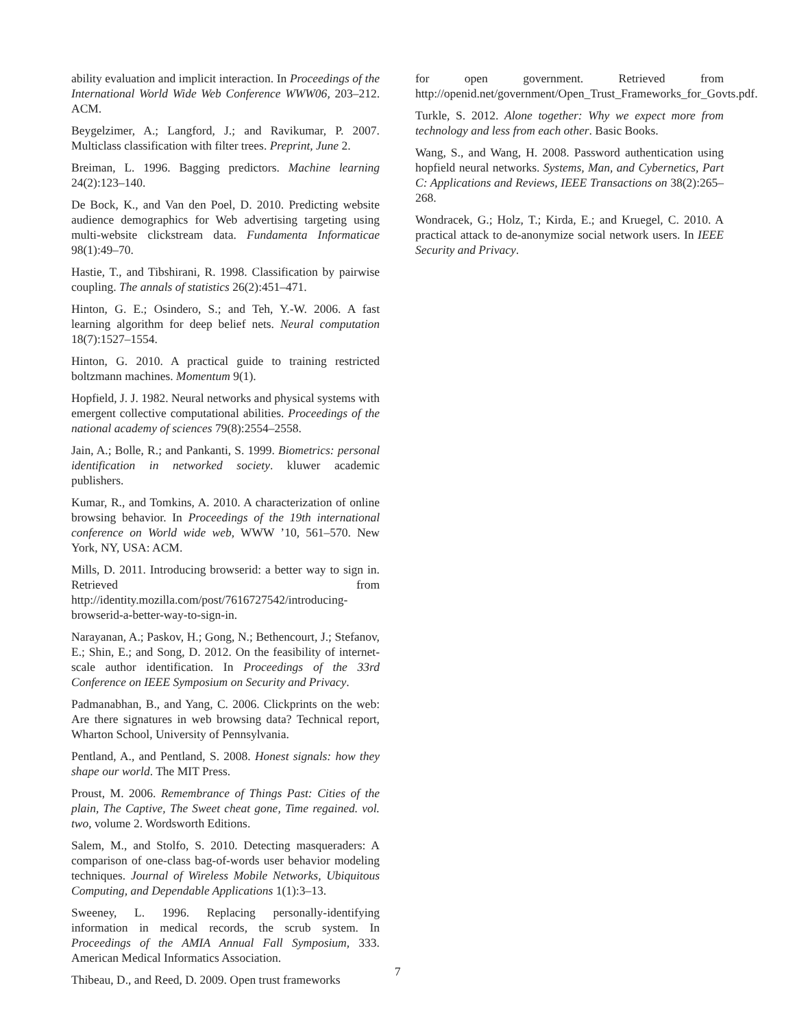ability evaluation and implicit interaction. In Proceedings of the International World Wide Web Conference WWW06, 203–212. ACM.
Beygelzimer, A.; Langford, J.; and Ravikumar, P. 2007. Multiclass classification with filter trees. Preprint, June 2.
Breiman, L. 1996. Bagging predictors. Machine learning 24(2):123–140.
De Bock, K., and Van den Poel, D. 2010. Predicting website audience demographics for Web advertising targeting using multi-website clickstream data. Fundamenta Informaticae 98(1):49–70.
Hastie, T., and Tibshirani, R. 1998. Classification by pairwise coupling. The annals of statistics 26(2):451–471.
Hinton, G. E.; Osindero, S.; and Teh, Y.-W. 2006. A fast learning algorithm for deep belief nets. Neural computation 18(7):1527–1554.
Hinton, G. 2010. A practical guide to training restricted boltzmann machines. Momentum 9(1).
Hopfield, J. J. 1982. Neural networks and physical systems with emergent collective computational abilities. Proceedings of the national academy of sciences 79(8):2554–2558.
Jain, A.; Bolle, R.; and Pankanti, S. 1999. Biometrics: personal identification in networked society. kluwer academic publishers.
Kumar, R., and Tomkins, A. 2010. A characterization of online browsing behavior. In Proceedings of the 19th international conference on World wide web, WWW ’10, 561–570. New York, NY, USA: ACM.
Mills, D. 2011. Introducing browserid: a better way to sign in. Retrieved from http://identity.mozilla.com/post/7616727542/introducing-browserid-a-better-way-to-sign-in.
Narayanan, A.; Paskov, H.; Gong, N.; Bethencourt, J.; Stefanov, E.; Shin, E.; and Song, D. 2012. On the feasibility of internet-scale author identification. In Proceedings of the 33rd Conference on IEEE Symposium on Security and Privacy.
Padmanabhan, B., and Yang, C. 2006. Clickprints on the web: Are there signatures in web browsing data? Technical report, Wharton School, University of Pennsylvania.
Pentland, A., and Pentland, S. 2008. Honest signals: how they shape our world. The MIT Press.
Proust, M. 2006. Remembrance of Things Past: Cities of the plain, The Captive, The Sweet cheat gone, Time regained. vol. two, volume 2. Wordsworth Editions.
Salem, M., and Stolfo, S. 2010. Detecting masqueraders: A comparison of one-class bag-of-words user behavior modeling techniques. Journal of Wireless Mobile Networks, Ubiquitous Computing, and Dependable Applications 1(1):3–13.
Sweeney, L. 1996. Replacing personally-identifying information in medical records, the scrub system. In Proceedings of the AMIA Annual Fall Symposium, 333. American Medical Informatics Association.
Thibeau, D., and Reed, D. 2009. Open trust frameworks
for open government. Retrieved from http://openid.net/government/Open_Trust_Frameworks_for_Govts.pdf.
Turkle, S. 2012. Alone together: Why we expect more from technology and less from each other. Basic Books.
Wang, S., and Wang, H. 2008. Password authentication using hopfield neural networks. Systems, Man, and Cybernetics, Part C: Applications and Reviews, IEEE Transactions on 38(2):265–268.
Wondracek, G.; Holz, T.; Kirda, E.; and Kruegel, C. 2010. A practical attack to de-anonymize social network users. In IEEE Security and Privacy.
7